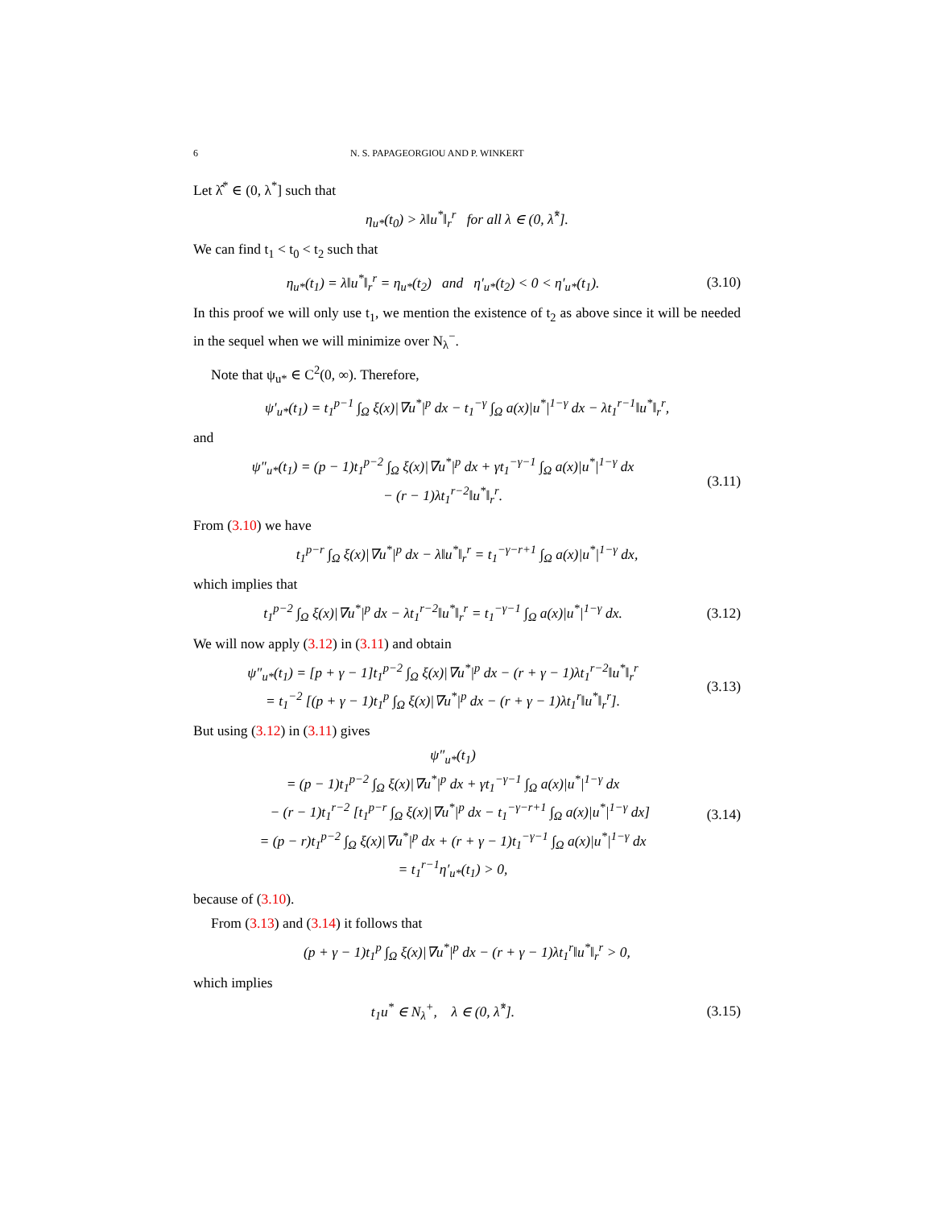6 N. S. PAPAGEORGIOU AND P. WINKERT
Let λ̂<sup>*</sup> ∈ (0, λ<sup>*</sup>] such that
η<sub>u*</sub>(t<sub>0</sub>) > λ‖u<sup>*</sup>‖<sub>r</sub><sup>r</sup> for all λ ∈ (0, λ̂<sup>*</sup>].
We can find t<sub>1</sub> < t<sub>0</sub> < t<sub>2</sub> such that
η<sub>u*</sub>(t<sub>1</sub>) = λ‖u<sup>*</sup>‖<sub>r</sub><sup>r</sup> = η<sub>u*</sub>(t<sub>2</sub>) and η′<sub>u*</sub>(t<sub>2</sub>) < 0 < η′<sub>u*</sub>(t<sub>1</sub>).
(3.10)
In this proof we will only use t<sub>1</sub>, we mention the existence of t<sub>2</sub> as above since it will be needed in the sequel when we will minimize over N<sub>λ</sub><sup>−</sup>.
Note that ψ<sub>u*</sub> ∈ C<sup>2</sup>(0, ∞). Therefore,
ψ′<sub>u*</sub>(t<sub>1</sub>) = t<sub>1</sub><sup>p−1</sup> ∫<sub>Ω</sub> ξ(x)|∇u<sup>*</sup>|<sup>p</sup> dx − t<sub>1</sub><sup>−γ</sup> ∫<sub>Ω</sub> a(x)|u<sup>*</sup>|<sup>1−γ</sup> dx − λt<sub>1</sub><sup>r−1</sup>‖u<sup>*</sup>‖<sub>r</sub><sup>r</sup>,
and
ψ″<sub>u*</sub>(t<sub>1</sub>) = (p − 1)t<sub>1</sub><sup>p−2</sup> ∫<sub>Ω</sub> ξ(x)|∇u<sup>*</sup>|<sup>p</sup> dx + γt<sub>1</sub><sup>−γ−1</sup> ∫<sub>Ω</sub> a(x)|u<sup>*</sup>|<sup>1−γ</sup> dx
− (r − 1)λt<sub>1</sub><sup>r−2</sup>‖u<sup>*</sup>‖<sub>r</sub><sup>r</sup>.
(3.11)
From (3.10) we have
t<sub>1</sub><sup>p−r</sup> ∫<sub>Ω</sub> ξ(x)|∇u<sup>*</sup>|<sup>p</sup> dx − λ‖u<sup>*</sup>‖<sub>r</sub><sup>r</sup> = t<sub>1</sub><sup>−γ−r+1</sup> ∫<sub>Ω</sub> a(x)|u<sup>*</sup>|<sup>1−γ</sup> dx,
which implies that
t<sub>1</sub><sup>p−2</sup> ∫<sub>Ω</sub> ξ(x)|∇u<sup>*</sup>|<sup>p</sup> dx − λt<sub>1</sub><sup>r−2</sup>‖u<sup>*</sup>‖<sub>r</sub><sup>r</sup> = t<sub>1</sub><sup>−γ−1</sup> ∫<sub>Ω</sub> a(x)|u<sup>*</sup>|<sup>1−γ</sup> dx.
(3.12)
We will now apply (3.12) in (3.11) and obtain
ψ″<sub>u*</sub>(t<sub>1</sub>) = [p + γ − 1]t<sub>1</sub><sup>p−2</sup> ∫<sub>Ω</sub> ξ(x)|∇u<sup>*</sup>|<sup>p</sup> dx − (r + γ − 1)λt<sub>1</sub><sup>r−2</sup>‖u<sup>*</sup>‖<sub>r</sub><sup>r</sup>
= t<sub>1</sub><sup>−2</sup> [(p + γ − 1)t<sub>1</sub><sup>p</sup> ∫<sub>Ω</sub> ξ(x)|∇u<sup>*</sup>|<sup>p</sup> dx − (r + γ − 1)λt<sub>1</sub><sup>r</sup>‖u<sup>*</sup>‖<sub>r</sub><sup>r</sup>].
(3.13)
But using (3.12) in (3.11) gives
ψ″<sub>u*</sub>(t<sub>1</sub>)
= (p − 1)t<sub>1</sub><sup>p−2</sup> ∫<sub>Ω</sub> ξ(x)|∇u<sup>*</sup>|<sup>p</sup> dx + γt<sub>1</sub><sup>−γ−1</sup> ∫<sub>Ω</sub> a(x)|u<sup>*</sup>|<sup>1−γ</sup> dx
− (r − 1)t<sub>1</sub><sup>r−2</sup> [t<sub>1</sub><sup>p−r</sup> ∫<sub>Ω</sub> ξ(x)|∇u<sup>*</sup>|<sup>p</sup> dx − t<sub>1</sub><sup>−γ−r+1</sup> ∫<sub>Ω</sub> a(x)|u<sup>*</sup>|<sup>1−γ</sup> dx]
= (p − r)t<sub>1</sub><sup>p−2</sup> ∫<sub>Ω</sub> ξ(x)|∇u<sup>*</sup>|<sup>p</sup> dx + (r + γ − 1)t<sub>1</sub><sup>−γ−1</sup> ∫<sub>Ω</sub> a(x)|u<sup>*</sup>|<sup>1−γ</sup> dx
= t<sub>1</sub><sup>r−1</sup>η′<sub>u*</sub>(t<sub>1</sub>) > 0,
(3.14)
because of (3.10).
From (3.13) and (3.14) it follows that
(p + γ − 1)t<sub>1</sub><sup>p</sup> ∫<sub>Ω</sub> ξ(x)|∇u<sup>*</sup>|<sup>p</sup> dx − (r + γ − 1)λt<sub>1</sub><sup>r</sup>‖u<sup>*</sup>‖<sub>r</sub><sup>r</sup> > 0,
which implies
t<sub>1</sub>u<sup>*</sup> ∈ N<sub>λ</sub><sup>+</sup>, λ ∈ (0, λ̂<sup>*</sup>].
(3.15)